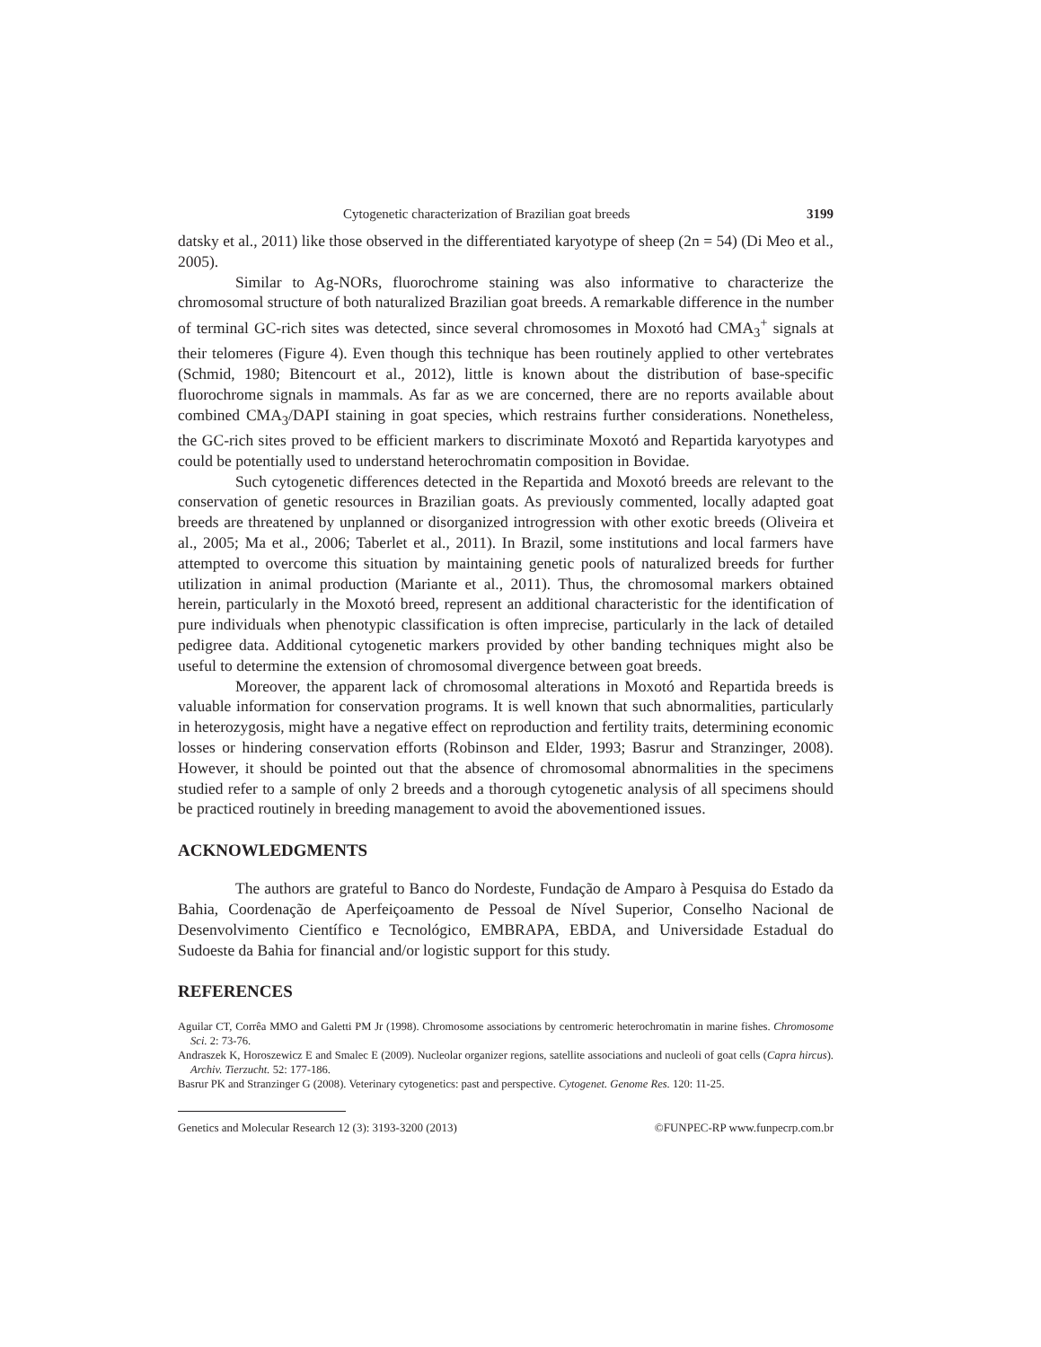Cytogenetic characterization of Brazilian goat breeds 3199
datsky et al., 2011) like those observed in the differentiated karyotype of sheep (2n = 54) (Di Meo et al., 2005).
Similar to Ag-NORs, fluorochrome staining was also informative to characterize the chromosomal structure of both naturalized Brazilian goat breeds. A remarkable difference in the number of terminal GC-rich sites was detected, since several chromosomes in Moxotó had CMA<sub>3</sub><sup>+</sup> signals at their telomeres (Figure 4). Even though this technique has been routinely applied to other vertebrates (Schmid, 1980; Bitencourt et al., 2012), little is known about the distribution of base-specific fluorochrome signals in mammals. As far as we are concerned, there are no reports available about combined CMA<sub>3</sub>/DAPI staining in goat species, which restrains further considerations. Nonetheless, the GC-rich sites proved to be efficient markers to discriminate Moxotó and Repartida karyotypes and could be potentially used to understand heterochromatin composition in Bovidae.
Such cytogenetic differences detected in the Repartida and Moxotó breeds are relevant to the conservation of genetic resources in Brazilian goats. As previously commented, locally adapted goat breeds are threatened by unplanned or disorganized introgression with other exotic breeds (Oliveira et al., 2005; Ma et al., 2006; Taberlet et al., 2011). In Brazil, some institutions and local farmers have attempted to overcome this situation by maintaining genetic pools of naturalized breeds for further utilization in animal production (Mariante et al., 2011). Thus, the chromosomal markers obtained herein, particularly in the Moxotó breed, represent an additional characteristic for the identification of pure individuals when phenotypic classification is often imprecise, particularly in the lack of detailed pedigree data. Additional cytogenetic markers provided by other banding techniques might also be useful to determine the extension of chromosomal divergence between goat breeds.
Moreover, the apparent lack of chromosomal alterations in Moxotó and Repartida breeds is valuable information for conservation programs. It is well known that such abnormalities, particularly in heterozygosis, might have a negative effect on reproduction and fertility traits, determining economic losses or hindering conservation efforts (Robinson and Elder, 1993; Basrur and Stranzinger, 2008). However, it should be pointed out that the absence of chromosomal abnormalities in the specimens studied refer to a sample of only 2 breeds and a thorough cytogenetic analysis of all specimens should be practiced routinely in breeding management to avoid the abovementioned issues.
ACKNOWLEDGMENTS
The authors are grateful to Banco do Nordeste, Fundação de Amparo à Pesquisa do Estado da Bahia, Coordenação de Aperfeiçoamento de Pessoal de Nível Superior, Conselho Nacional de Desenvolvimento Científico e Tecnológico, EMBRAPA, EBDA, and Universidade Estadual do Sudoeste da Bahia for financial and/or logistic support for this study.
REFERENCES
Aguilar CT, Corrêa MMO and Galetti PM Jr (1998). Chromosome associations by centromeric heterochromatin in marine fishes. Chromosome Sci. 2: 73-76.
Andraszek K, Horoszewicz E and Smalec E (2009). Nucleolar organizer regions, satellite associations and nucleoli of goat cells (Capra hircus). Archiv. Tierzucht. 52: 177-186.
Basrur PK and Stranzinger G (2008). Veterinary cytogenetics: past and perspective. Cytogenet. Genome Res. 120: 11-25.
Genetics and Molecular Research 12 (3): 3193-3200 (2013) ©FUNPEC-RP www.funpecrp.com.br